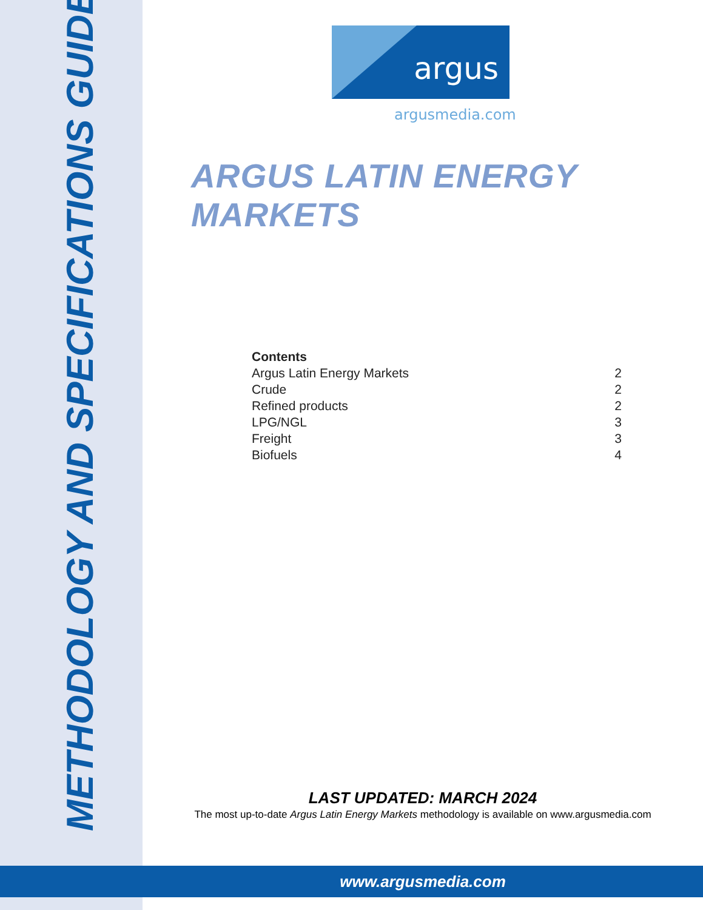METHODOLOGY AND SPECIFICATIONS GUIDE
argus
argusmedia.com
ARGUS LATIN ENERGY MARKETS
Contents
Argus Latin Energy Markets 2
Crude 2
Refined products 2
LPG/NGL 3
Freight 3
Biofuels 4
LAST UPDATED: MARCH 2024
The most up-to-date Argus Latin Energy Markets methodology is available on www.argusmedia.com
www.argusmedia.com